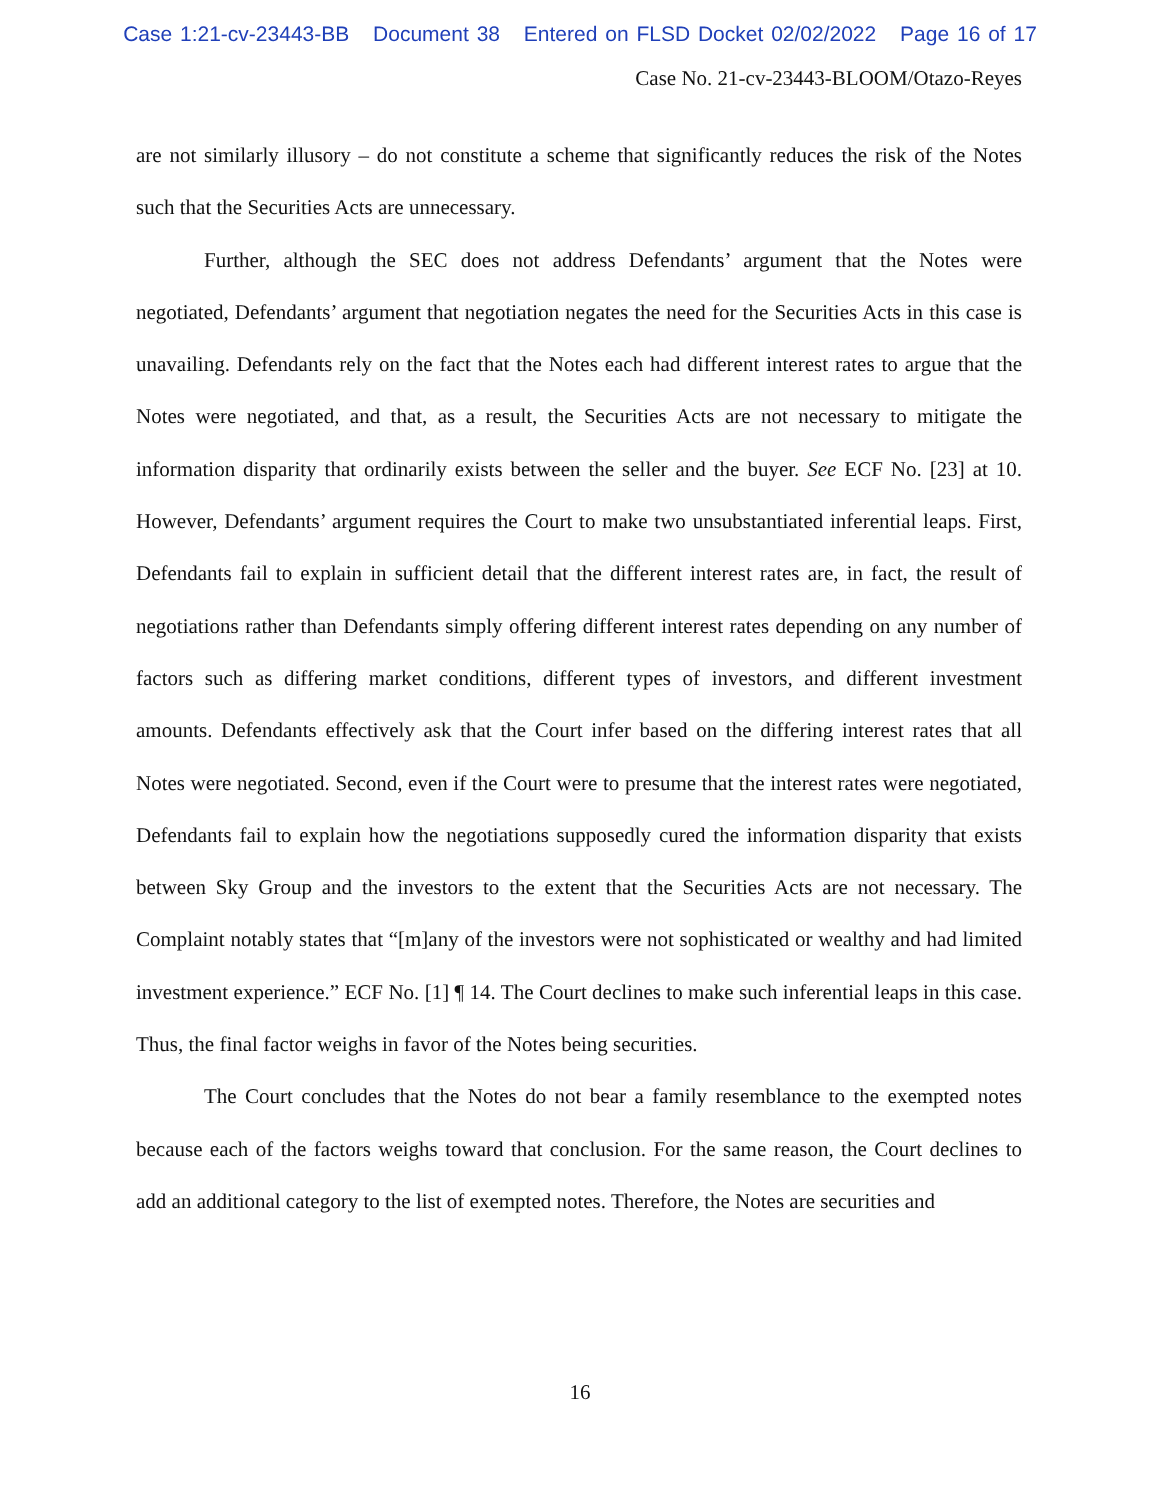Case 1:21-cv-23443-BB Document 38 Entered on FLSD Docket 02/02/2022 Page 16 of 17
Case No. 21-cv-23443-BLOOM/Otazo-Reyes
are not similarly illusory – do not constitute a scheme that significantly reduces the risk of the Notes such that the Securities Acts are unnecessary.
Further, although the SEC does not address Defendants’ argument that the Notes were negotiated, Defendants’ argument that negotiation negates the need for the Securities Acts in this case is unavailing. Defendants rely on the fact that the Notes each had different interest rates to argue that the Notes were negotiated, and that, as a result, the Securities Acts are not necessary to mitigate the information disparity that ordinarily exists between the seller and the buyer. See ECF No. [23] at 10. However, Defendants’ argument requires the Court to make two unsubstantiated inferential leaps. First, Defendants fail to explain in sufficient detail that the different interest rates are, in fact, the result of negotiations rather than Defendants simply offering different interest rates depending on any number of factors such as differing market conditions, different types of investors, and different investment amounts. Defendants effectively ask that the Court infer based on the differing interest rates that all Notes were negotiated. Second, even if the Court were to presume that the interest rates were negotiated, Defendants fail to explain how the negotiations supposedly cured the information disparity that exists between Sky Group and the investors to the extent that the Securities Acts are not necessary. The Complaint notably states that “[m]any of the investors were not sophisticated or wealthy and had limited investment experience.” ECF No. [1] ¶ 14. The Court declines to make such inferential leaps in this case. Thus, the final factor weighs in favor of the Notes being securities.
The Court concludes that the Notes do not bear a family resemblance to the exempted notes because each of the factors weighs toward that conclusion. For the same reason, the Court declines to add an additional category to the list of exempted notes. Therefore, the Notes are securities and
16